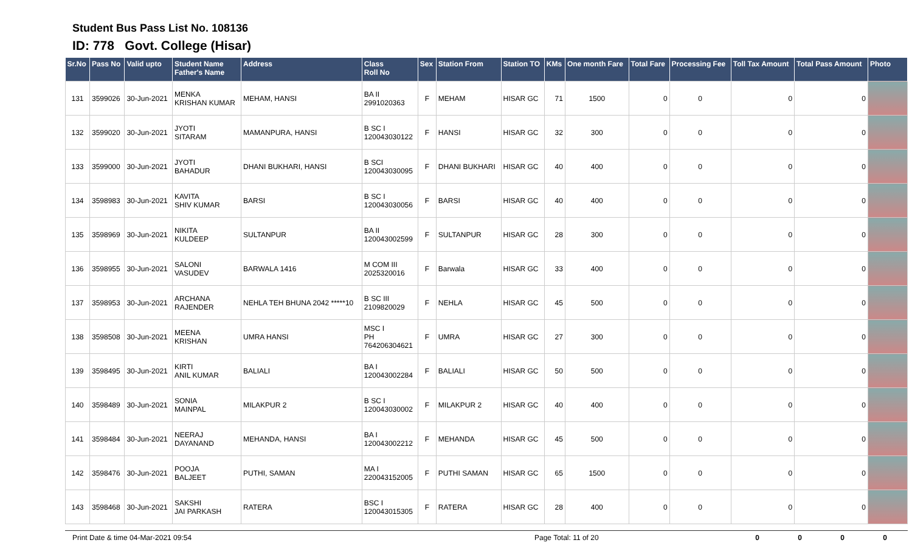Student Bus Pass List No. 108136
ID: 778 Govt. College (Hisar)
| Sr.No | Pass No | Valid upto | Student Name Father's Name | Address | Class Roll No | Sex | Station From | Station TO | KMs | One month Fare | Total Fare | Processing Fee | Toll Tax Amount | Total Pass Amount | Photo |
| --- | --- | --- | --- | --- | --- | --- | --- | --- | --- | --- | --- | --- | --- | --- | --- |
| 131 | 3599026 | 30-Jun-2021 | MENKA KRISHAN KUMAR | MEHAM, HANSI | BA II 2991020363 | F | MEHAM | HISAR GC | 71 | 1500 | 0 | 0 | 0 | 0 | |
| 132 | 3599020 | 30-Jun-2021 | JYOTI SITARAM | MAMANPURA, HANSI | B SC I 120043030122 | F | HANSI | HISAR GC | 32 | 300 | 0 | 0 | 0 | 0 | |
| 133 | 3599000 | 30-Jun-2021 | JYOTI BAHADUR | DHANI BUKHARI, HANSI | B SCI 120043030095 | F | DHANI BUKHARI | HISAR GC | 40 | 400 | 0 | 0 | 0 | 0 | |
| 134 | 3598983 | 30-Jun-2021 | KAVITA SHIV KUMAR | BARSI | B SC I 120043030056 | F | BARSI | HISAR GC | 40 | 400 | 0 | 0 | 0 | 0 | |
| 135 | 3598969 | 30-Jun-2021 | NIKITA KULDEEP | SULTANPUR | BA II 120043002599 | F | SULTANPUR | HISAR GC | 28 | 300 | 0 | 0 | 0 | 0 | |
| 136 | 3598955 | 30-Jun-2021 | SALONI VASUDEV | BARWALA 1416 | M COM III 2025320016 | F | Barwala | HISAR GC | 33 | 400 | 0 | 0 | 0 | 0 | |
| 137 | 3598953 | 30-Jun-2021 | ARCHANA RAJENDER | NEHLA TEH BHUNA 2042 *****10 | B SC III 2109820029 | F | NEHLA | HISAR GC | 45 | 500 | 0 | 0 | 0 | 0 | |
| 138 | 3598508 | 30-Jun-2021 | MEENA KRISHAN | UMRA HANSI | MSC I PH 764206304621 | F | UMRA | HISAR GC | 27 | 300 | 0 | 0 | 0 | 0 | |
| 139 | 3598495 | 30-Jun-2021 | KIRTI ANIL KUMAR | BALIALI | BA I 120043002284 | F | BALIALI | HISAR GC | 50 | 500 | 0 | 0 | 0 | 0 | |
| 140 | 3598489 | 30-Jun-2021 | SONIA MAINPAL | MILAKPUR 2 | B SC I 120043030002 | F | MILAKPUR 2 | HISAR GC | 40 | 400 | 0 | 0 | 0 | 0 | |
| 141 | 3598484 | 30-Jun-2021 | NEERAJ DAYANAND | MEHANDA, HANSI | BA I 120043002212 | F | MEHANDA | HISAR GC | 45 | 500 | 0 | 0 | 0 | 0 | |
| 142 | 3598476 | 30-Jun-2021 | POOJA BALJEET | PUTHI, SAMAN | MA I 220043152005 | F | PUTHI SAMAN | HISAR GC | 65 | 1500 | 0 | 0 | 0 | 0 | |
| 143 | 3598468 | 30-Jun-2021 | SAKSHI JAI PARKASH | RATERA | BSC I 120043015305 | F | RATERA | HISAR GC | 28 | 400 | 0 | 0 | 0 | 0 | |
Print Date & time 04-Mar-2021 09:54 Page Total: 11 of 20 0 0 0 0